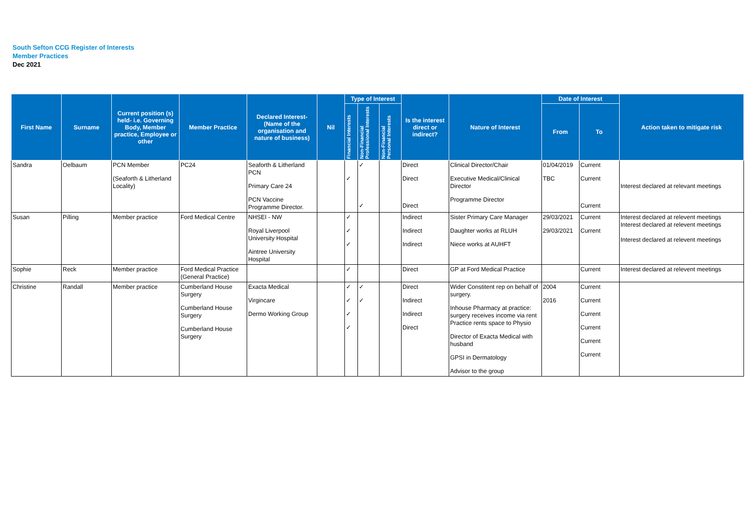South Sefton CCG Register of Interests
Member Practices
Dec 2021
| First Name | Surname | Current position (s) held- i.e. Governing Body, Member practice, Employee or other | Member Practice | Declared Interest- (Name of the organisation and nature of business) | Nil | Type of Interest | | | Is the interest direct or indirect? | Nature of Interest | Date of Interest | | Action taken to mitigate risk |
| --- | --- | --- | --- | --- | --- | --- | --- | --- | --- | --- | --- | --- | --- |
| | | | | | | Financial Interests | Non-Financial Professional Interests | Non-Financial Personal Interests | | | From | To | |
| Sandra | Oelbaum | PCN Member (Seaforth & Litherland Locality) | PC24 | Seaforth & Litherland PCN Primary Care 24 PCN Vaccine Programme Director. | | ✓ | ✓ ✓ | | Direct Direct Direct | Clinical Director/Chair Executive Medical/Clinical Director Programme Director | 01/04/2019 TBC | Current Current Current | Interest declared at relevant meetings |
| Susan | Pilling | Member practice | Ford Medical Centre | NHSEI - NW Royal Liverpool University Hospital Aintree University Hospital | | ✓ ✓ ✓ | | | Indirect Indirect Indirect | Sister Primary Care Manager Daughter works at RLUH Niece works at AUHFT | 29/03/2021 29/03/2021 | Current Current | Interest declared at relevent meetings Interest declared at relevent meetings Interest declared at relevent meetings |
| Sophie | Reck | Member practice | Ford Medical Practice (General Practice) | | | ✓ | | | Direct | GP at Ford Medical Practice | | Current | Interest declared at relevent meetings |
| Christine | Randall | Member practice | Cumberland House Surgery Cumberland House Surgery Cumberland House Surgery | Exacta Medical Virgincare Dermo Working Group | | ✓ ✓ ✓ ✓ | ✓ ✓ | | Direct Indirect Indirect Direct | Wider Constitent rep on behalf of surgery. Inhouse Pharmacy at practice: surgery receives income via rent Practice rents space to Physio Director of Exacta Medical with husband GPSI in Dermatology Advisor to the group | 2004 2016 | Current Current Current Current Current Current | |